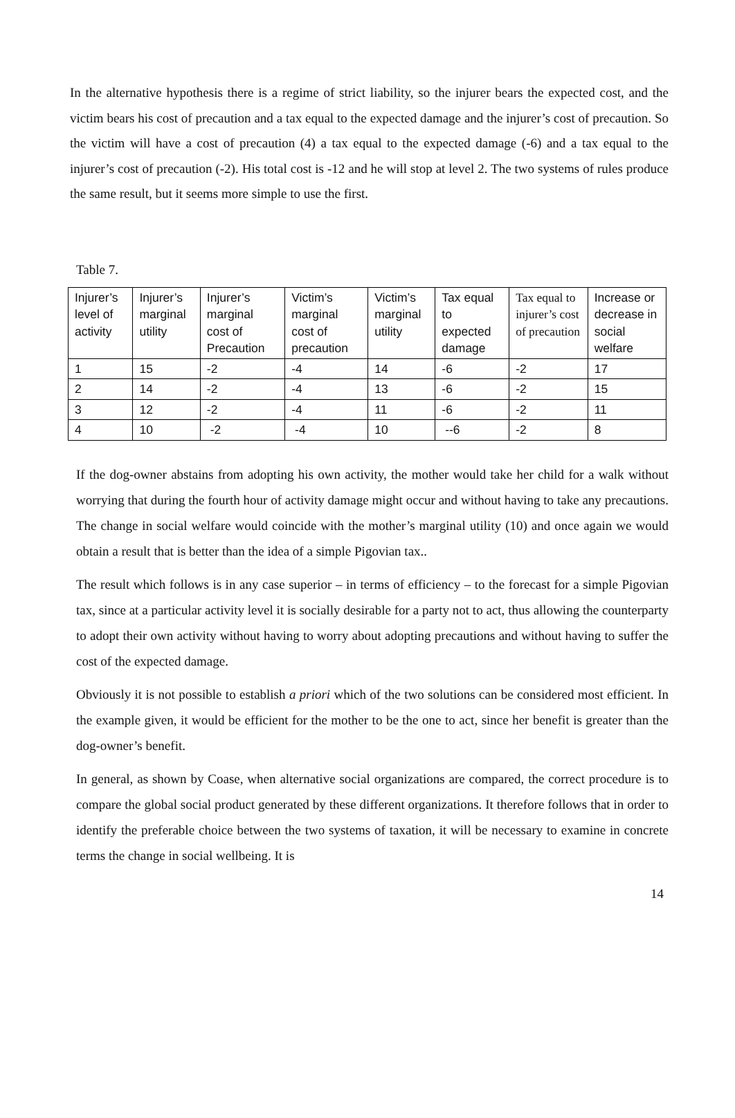In the alternative hypothesis there is a regime of strict liability, so the injurer bears the expected cost, and the victim bears his cost of precaution and a tax equal to the expected damage and the injurer’s cost of precaution. So the victim will have a cost of precaution (4) a tax equal to the expected damage (-6) and a tax equal to the injurer’s cost of precaution (-2). His total cost is -12 and he will stop at level 2. The two systems of rules produce the same result, but it seems more simple to use the first.
Table 7.
| Injurer’s level of activity | Injurer’s marginal utility | Injurer’s marginal cost of Precaution | Victim’s marginal cost of precaution | Victim’s marginal utility | Tax equal to expected damage | Tax equal to injurer’s cost of precaution | Increase or decrease in social welfare |
| 1 | 15 | -2 | -4 | 14 | -6 | -2 | 17 |
| 2 | 14 | -2 | -4 | 13 | -6 | -2 | 15 |
| 3 | 12 | -2 | -4 | 11 | -6 | -2 | 11 |
| 4 | 10 | -2 | -4 | 10 | --6 | -2 | 8 |
If the dog-owner abstains from adopting his own activity, the mother would take her child for a walk without worrying that during the fourth hour of activity damage might occur and without having to take any precautions. The change in social welfare would coincide with the mother’s marginal utility (10) and once again we would obtain a result that is better than the idea of a simple Pigovian tax..
The result which follows is in any case superior – in terms of efficiency – to the forecast for a simple Pigovian tax, since at a particular activity level it is socially desirable for a party not to act, thus allowing the counterparty to adopt their own activity without having to worry about adopting precautions and without having to suffer the cost of the expected damage.
Obviously it is not possible to establish a priori which of the two solutions can be considered most efficient. In the example given, it would be efficient for the mother to be the one to act, since her benefit is greater than the dog-owner’s benefit.
In general, as shown by Coase, when alternative social organizations are compared, the correct procedure is to compare the global social product generated by these different organizations. It therefore follows that in order to identify the preferable choice between the two systems of taxation, it will be necessary to examine in concrete terms the change in social wellbeing. It is
14